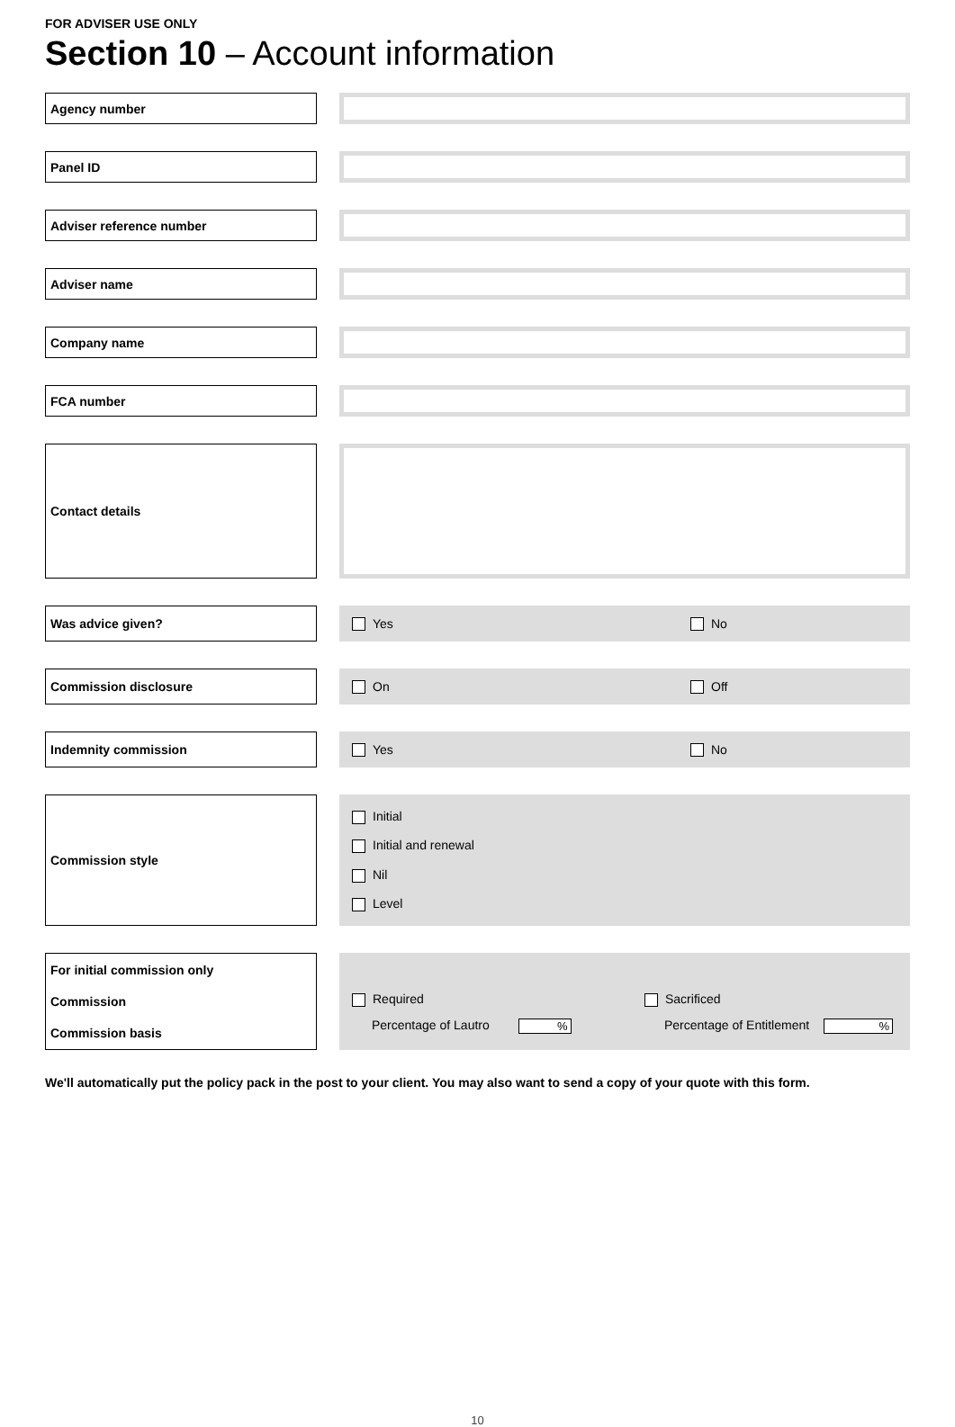FOR ADVISER USE ONLY
Section 10 – Account information
Agency number
Panel ID
Adviser reference number
Adviser name
Company name
FCA number
Contact details
Was advice given? Yes No
Commission disclosure On Off
Indemnity commission Yes No
Commission style
Initial
Initial and renewal
Nil
Level
For initial commission only
Commission
Commission basis
Required
Percentage of Lautro %
Sacrificed
Percentage of Entitlement %
We'll automatically put the policy pack in the post to your client. You may also want to send a copy of your quote with this form.
10